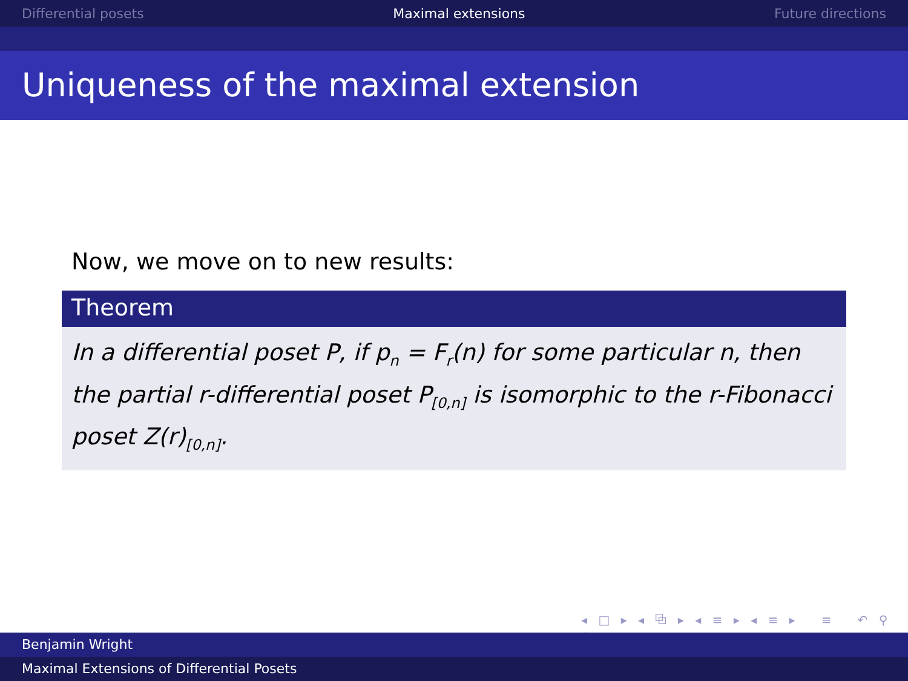Differential posets Maximal extensions Future directions
Uniqueness of the maximal extension
Now, we move on to new results:
Theorem
In a differential poset P, if p<sub>n</sub> = F<sub>r</sub>(n) for some particular n, then the partial r-differential poset P<sub>[0,n]</sub> is isomorphic to the r-Fibonacci poset Z(r)<sub>[0,n]</sub>.
◂ □ ▸ ◂ ⧉ ▸ ◂ ≡ ▸ ◂ ≡ ▸ ≡ ↶ ⚲ ↷
Benjamin Wright
Maximal Extensions of Differential Posets